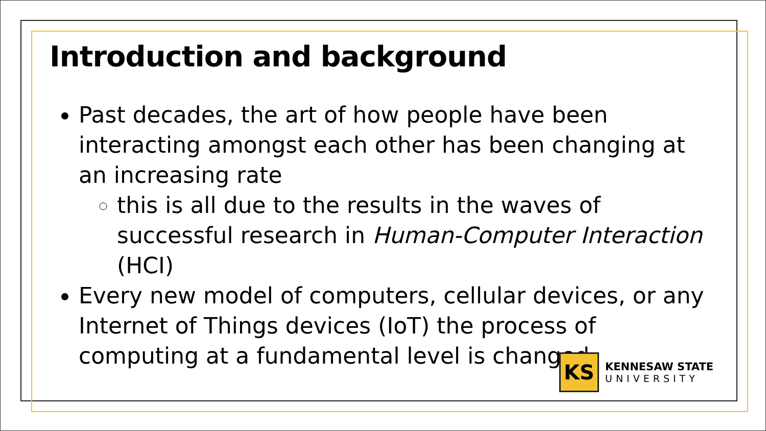Introduction and background
Past decades, the art of how people have been interacting amongst each other has been changing at an increasing rate
this is all due to the results in the waves of successful research in Human-Computer Interaction (HCI)
Every new model of computers, cellular devices, or any Internet of Things devices (IoT) the process of computing at a fundamental level is changed
KS
KENNESAW STATE
UNIVERSITY